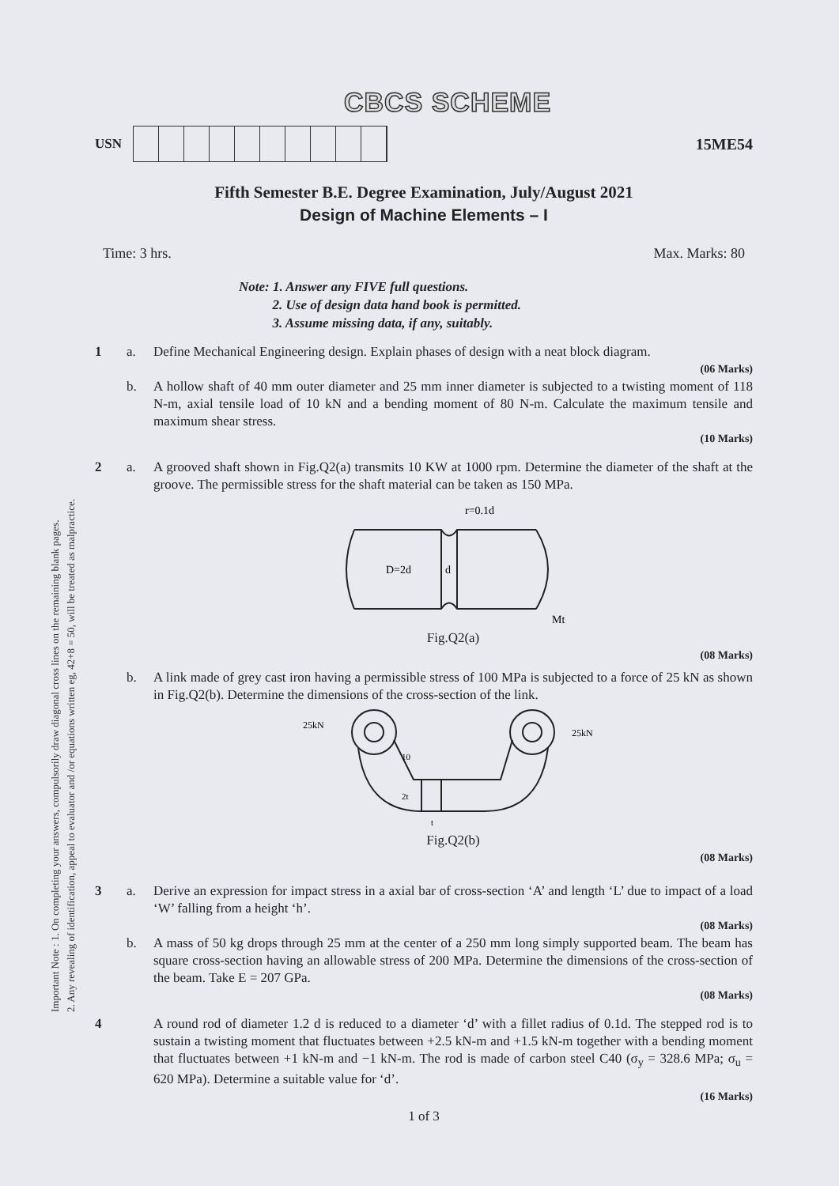Important Note : 1. On completing your answers, compulsorily draw diagonal cross lines on the remaining blank pages.
2. Any revealing of identification, appeal to evaluator and /or equations written eg, 42+8 = 50, will be treated as malpractice.
CBCS SCHEME
USN
15ME54
Fifth Semester B.E. Degree Examination, July/August 2021
Design of Machine Elements – I
Time: 3 hrs. Max. Marks: 80
Note: 1. Answer any FIVE full questions.
2. Use of design data hand book is permitted.
3. Assume missing data, if any, suitably.
1 a.
Define Mechanical Engineering design. Explain phases of design with a neat block diagram.
(06 Marks)
b.
A hollow shaft of 40 mm outer diameter and 25 mm inner diameter is subjected to a twisting moment of 118 N-m, axial tensile load of 10 kN and a bending moment of 80 N-m. Calculate the maximum tensile and maximum shear stress.
(10 Marks)
2 a.
A grooved shaft shown in Fig.Q2(a) transmits 10 KW at 1000 rpm. Determine the diameter of the shaft at the groove. The permissible stress for the shaft material can be taken as 150 MPa.
D=2d
d
r=0.1d
Mt
Fig.Q2(a)
(08 Marks)
b.
A link made of grey cast iron having a permissible stress of 100 MPa is subjected to a force of 25 kN as shown in Fig.Q2(b). Determine the dimensions of the cross-section of the link.
25kN
25kN
10
2t
t
Fig.Q2(b)
(08 Marks)
3 a.
Derive an expression for impact stress in a axial bar of cross-section ‘A’ and length ‘L’ due to impact of a load ‘W’ falling from a height ‘h’.
(08 Marks)
b.
A mass of 50 kg drops through 25 mm at the center of a 250 mm long simply supported beam. The beam has square cross-section having an allowable stress of 200 MPa. Determine the dimensions of the cross-section of the beam. Take E = 207 GPa.
(08 Marks)
4
A round rod of diameter 1.2 d is reduced to a diameter ‘d’ with a fillet radius of 0.1d. The stepped rod is to sustain a twisting moment that fluctuates between +2.5 kN-m and +1.5 kN-m together with a bending moment that fluctuates between +1 kN-m and −1 kN-m. The rod is made of carbon steel C40 (σ<sub>y</sub> = 328.6 MPa; σ<sub>u</sub> = 620 MPa). Determine a suitable value for ‘d’.
(16 Marks)
1 of 3